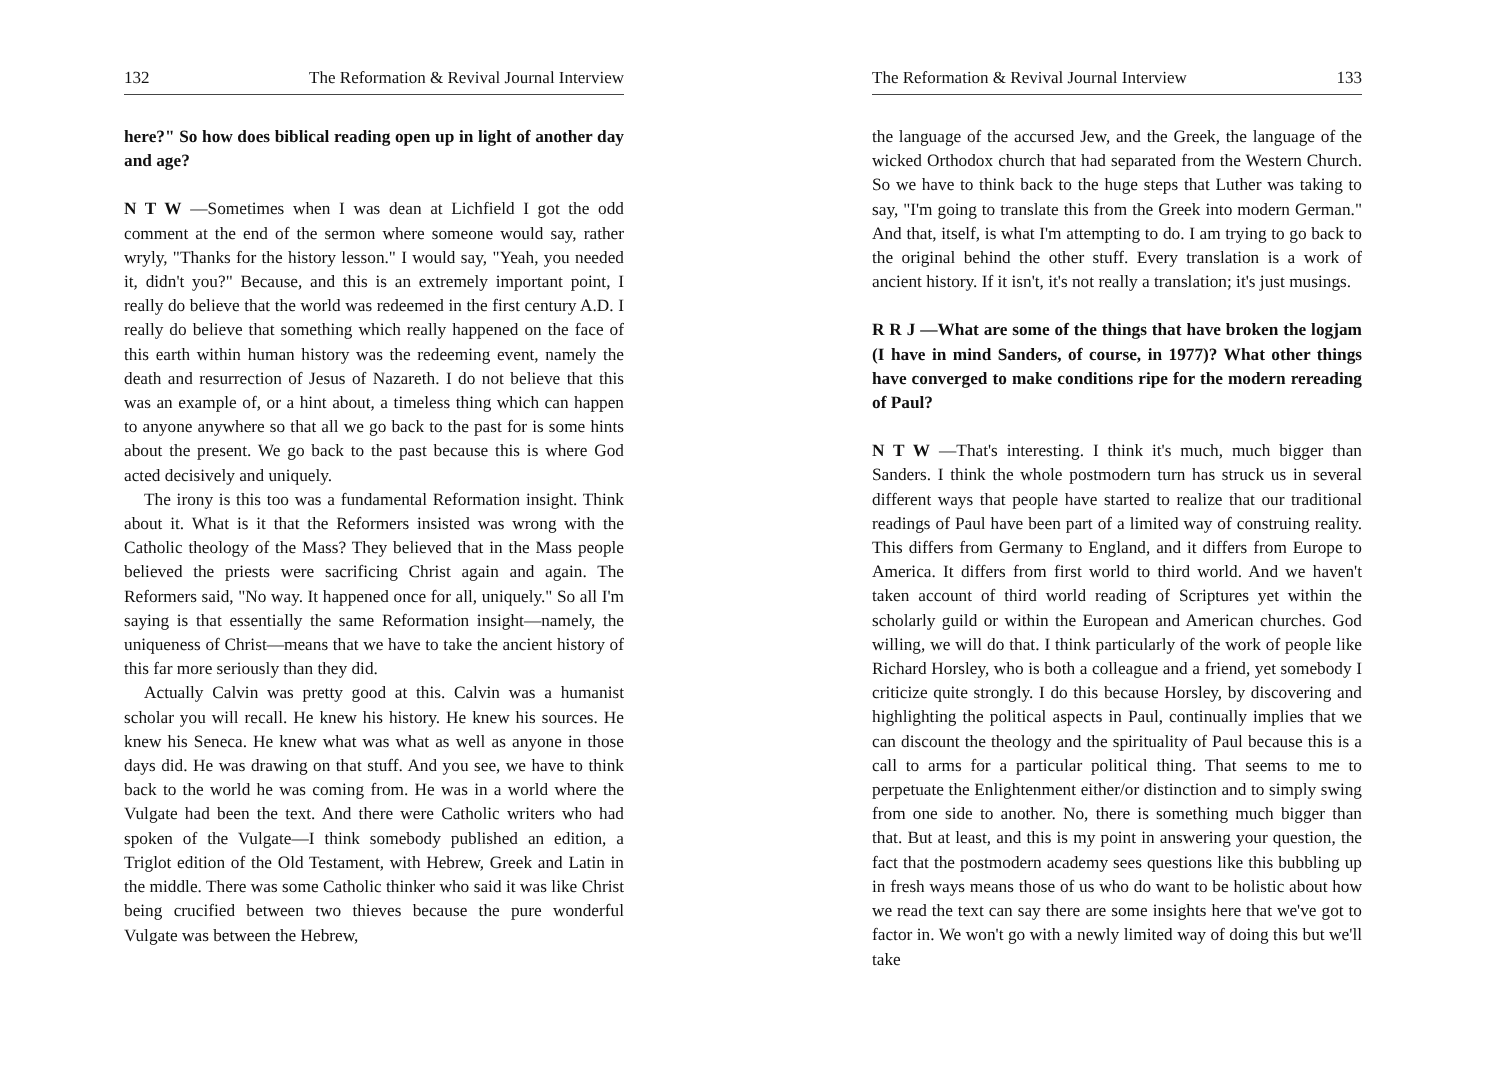132 The Reformation & Revival Journal Interview
here?" So how does biblical reading open up in light of another day and age?
N T W —Sometimes when I was dean at Lichfield I got the odd comment at the end of the sermon where someone would say, rather wryly, "Thanks for the history lesson." I would say, "Yeah, you needed it, didn't you?" Because, and this is an extremely important point, I really do believe that the world was redeemed in the first century A.D. I really do believe that something which really happened on the face of this earth within human history was the redeeming event, namely the death and resurrection of Jesus of Nazareth. I do not believe that this was an example of, or a hint about, a timeless thing which can happen to anyone anywhere so that all we go back to the past for is some hints about the present. We go back to the past because this is where God acted decisively and uniquely.
The irony is this too was a fundamental Reformation insight. Think about it. What is it that the Reformers insisted was wrong with the Catholic theology of the Mass? They believed that in the Mass people believed the priests were sacrificing Christ again and again. The Reformers said, "No way. It happened once for all, uniquely." So all I'm saying is that essentially the same Reformation insight—namely, the uniqueness of Christ—means that we have to take the ancient history of this far more seriously than they did.
Actually Calvin was pretty good at this. Calvin was a humanist scholar you will recall. He knew his history. He knew his sources. He knew his Seneca. He knew what was what as well as anyone in those days did. He was drawing on that stuff. And you see, we have to think back to the world he was coming from. He was in a world where the Vulgate had been the text. And there were Catholic writers who had spoken of the Vulgate—I think somebody published an edition, a Triglot edition of the Old Testament, with Hebrew, Greek and Latin in the middle. There was some Catholic thinker who said it was like Christ being crucified between two thieves because the pure wonderful Vulgate was between the Hebrew,
The Reformation & Revival Journal Interview 133
the language of the accursed Jew, and the Greek, the language of the wicked Orthodox church that had separated from the Western Church. So we have to think back to the huge steps that Luther was taking to say, "I'm going to translate this from the Greek into modern German." And that, itself, is what I'm attempting to do. I am trying to go back to the original behind the other stuff. Every translation is a work of ancient history. If it isn't, it's not really a translation; it's just musings.
R R J —What are some of the things that have broken the logjam (I have in mind Sanders, of course, in 1977)? What other things have converged to make conditions ripe for the modern rereading of Paul?
N T W —That's interesting. I think it's much, much bigger than Sanders. I think the whole postmodern turn has struck us in several different ways that people have started to realize that our traditional readings of Paul have been part of a limited way of construing reality. This differs from Germany to England, and it differs from Europe to America. It differs from first world to third world. And we haven't taken account of third world reading of Scriptures yet within the scholarly guild or within the European and American churches. God willing, we will do that. I think particularly of the work of people like Richard Horsley, who is both a colleague and a friend, yet somebody I criticize quite strongly. I do this because Horsley, by discovering and highlighting the political aspects in Paul, continually implies that we can discount the theology and the spirituality of Paul because this is a call to arms for a particular political thing. That seems to me to perpetuate the Enlightenment either/or distinction and to simply swing from one side to another. No, there is something much bigger than that. But at least, and this is my point in answering your question, the fact that the postmodern academy sees questions like this bubbling up in fresh ways means those of us who do want to be holistic about how we read the text can say there are some insights here that we've got to factor in. We won't go with a newly limited way of doing this but we'll take